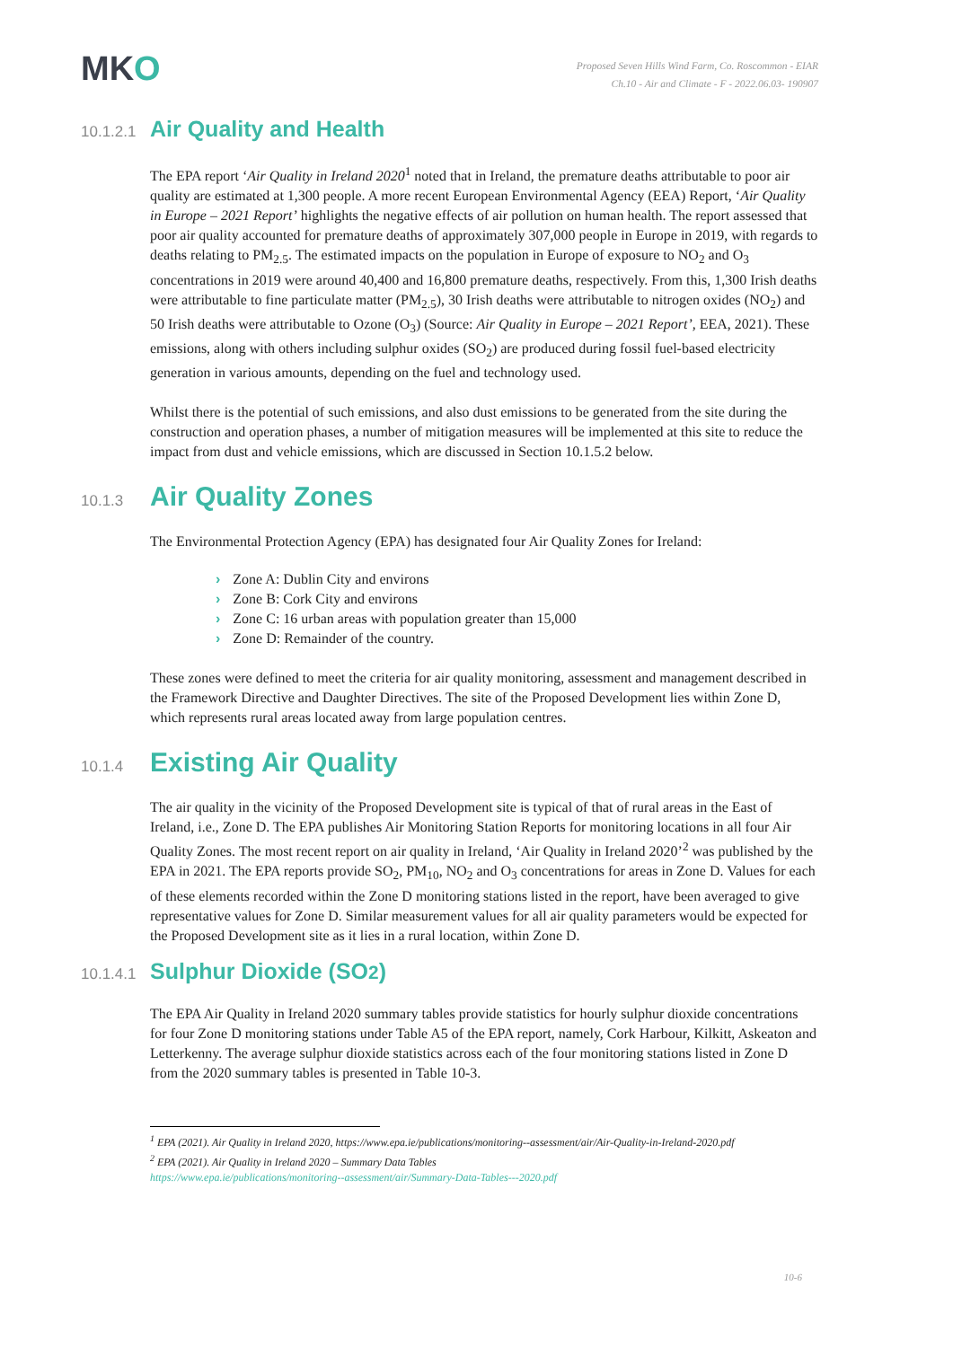MKO
Proposed Seven Hills Wind Farm, Co. Roscommon - EIAR
Ch.10 - Air and Climate - F - 2022.06.03- 190907
10.1.2.1 Air Quality and Health
The EPA report ‘Air Quality in Ireland 2020<sup>1</sup> noted that in Ireland, the premature deaths attributable to poor air quality are estimated at 1,300 people. A more recent European Environmental Agency (EEA) Report, ‘Air Quality in Europe – 2021 Report’ highlights the negative effects of air pollution on human health. The report assessed that poor air quality accounted for premature deaths of approximately 307,000 people in Europe in 2019, with regards to deaths relating to PM<sub>2.5</sub>. The estimated impacts on the population in Europe of exposure to NO<sub>2</sub> and O<sub>3</sub> concentrations in 2019 were around 40,400 and 16,800 premature deaths, respectively. From this, 1,300 Irish deaths were attributable to fine particulate matter (PM<sub>2.5</sub>), 30 Irish deaths were attributable to nitrogen oxides (NO<sub>2</sub>) and 50 Irish deaths were attributable to Ozone (O<sub>3</sub>) (Source: Air Quality in Europe – 2021 Report’, EEA, 2021). These emissions, along with others including sulphur oxides (SO<sub>2</sub>) are produced during fossil fuel-based electricity generation in various amounts, depending on the fuel and technology used.
Whilst there is the potential of such emissions, and also dust emissions to be generated from the site during the construction and operation phases, a number of mitigation measures will be implemented at this site to reduce the impact from dust and vehicle emissions, which are discussed in Section 10.1.5.2 below.
10.1.3 Air Quality Zones
The Environmental Protection Agency (EPA) has designated four Air Quality Zones for Ireland:
Zone A: Dublin City and environs
Zone B: Cork City and environs
Zone C: 16 urban areas with population greater than 15,000
Zone D: Remainder of the country.
These zones were defined to meet the criteria for air quality monitoring, assessment and management described in the Framework Directive and Daughter Directives. The site of the Proposed Development lies within Zone D, which represents rural areas located away from large population centres.
10.1.4 Existing Air Quality
The air quality in the vicinity of the Proposed Development site is typical of that of rural areas in the East of Ireland, i.e., Zone D. The EPA publishes Air Monitoring Station Reports for monitoring locations in all four Air Quality Zones. The most recent report on air quality in Ireland, ‘Air Quality in Ireland 2020’<sup>2</sup> was published by the EPA in 2021. The EPA reports provide SO<sub>2</sub>, PM<sub>10</sub>, NO<sub>2</sub> and O<sub>3</sub> concentrations for areas in Zone D. Values for each of these elements recorded within the Zone D monitoring stations listed in the report, have been averaged to give representative values for Zone D. Similar measurement values for all air quality parameters would be expected for the Proposed Development site as it lies in a rural location, within Zone D.
10.1.4.1 Sulphur Dioxide (SO<sub>2</sub>)
The EPA Air Quality in Ireland 2020 summary tables provide statistics for hourly sulphur dioxide concentrations for four Zone D monitoring stations under Table A5 of the EPA report, namely, Cork Harbour, Kilkitt, Askeaton and Letterkenny. The average sulphur dioxide statistics across each of the four monitoring stations listed in Zone D from the 2020 summary tables is presented in Table 10-3.
<sup>1</sup> EPA (2021). Air Quality in Ireland 2020, https://www.epa.ie/publications/monitoring--assessment/air/Air-Quality-in-Ireland-2020.pdf
<sup>2</sup> EPA (2021). Air Quality in Ireland 2020 – Summary Data Tables
https://www.epa.ie/publications/monitoring--assessment/air/Summary-Data-Tables---2020.pdf
10-6